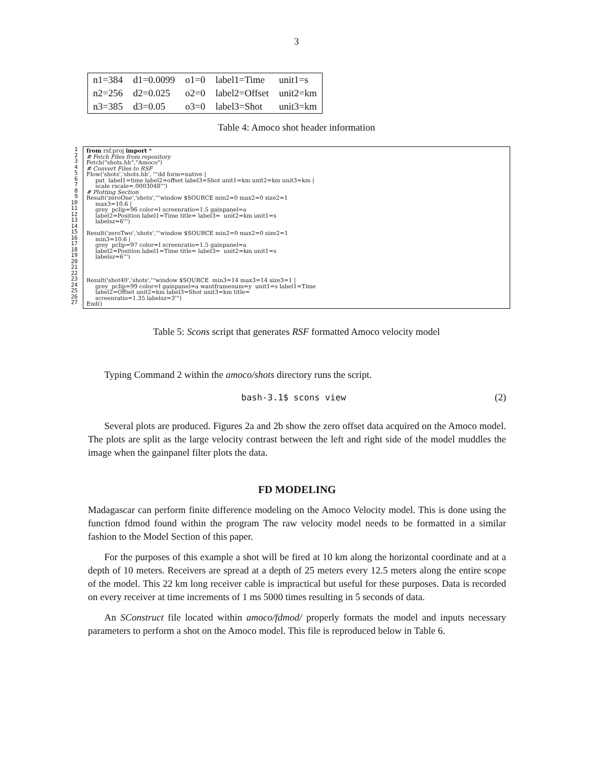3
| n1=384 | d1=0.0099 | o1=0 | label1=Time | unit1=s |
| n2=256 | d2=0.025 | o2=0 | label2=Offset | unit2=km |
| n3=385 | d3=0.05 | o3=0 | label3=Shot | unit3=km |
Table 4: Amoco shot header information
1
2
3
4
5
6
7
8
9
10
11
12
13
14
15
16
17
18
19
20
21
22
23
24
25
26
27
from rsf.proj import * # Fetch Files from repository Fetch("shots.hh","Amoco") # Convert Files to RSF Flow('shots','shots.hh', '''dd form=native | put label1=time label2=offset label3=Shot unit1=km unit2=km unit3=km | scale rscale=.0003048''') # Plotting Section Result('zeroOne','shots','''window $SOURCE min2=0 max2=0 size2=1 max3=10.6 | grey pclip=96 color=I screenratio=1.5 gainpanel=a label2=Position label1=Time title= label3= unit2=km unit1=s labelsz=6''') Result('zeroTwo','shots','''window $SOURCE min2=0 max2=0 size2=1 min3=10.6 | grey pclip=97 color=I screenratio=1.5 gainpanel=a label2=Position label1=Time title= label3= unit2=km unit1=s labelsz=6''') Result('shot40','shots','''window $SOURCE min3=14 max3=14 size3=1 | grey pclip=99 color=I gainpanel=a wantframenum=y unit1=s label1=Time label2=Offset unit2=km label3=Shot unit3=km title= screenratio=1.35 labelsz=3''') End()
Table 5: Scons script that generates RSF formatted Amoco velocity model
Typing Command 2 within the amoco/shots directory runs the script.
bash-3.1$ scons view (2)
Several plots are produced. Figures 2a and 2b show the zero offset data acquired on the Amoco model. The plots are split as the large velocity contrast between the left and right side of the model muddles the image when the gainpanel filter plots the data.
FD MODELING
Madagascar can perform finite difference modeling on the Amoco Velocity model. This is done using the function fdmod found within the program The raw velocity model needs to be formatted in a similar fashion to the Model Section of this paper.
For the purposes of this example a shot will be fired at 10 km along the horizontal coordinate and at a depth of 10 meters. Receivers are spread at a depth of 25 meters every 12.5 meters along the entire scope of the model. This 22 km long receiver cable is impractical but useful for these purposes. Data is recorded on every receiver at time increments of 1 ms 5000 times resulting in 5 seconds of data.
An SConstruct file located within amoco/fdmod/ properly formats the model and inputs necessary parameters to perform a shot on the Amoco model. This file is reproduced below in Table 6.